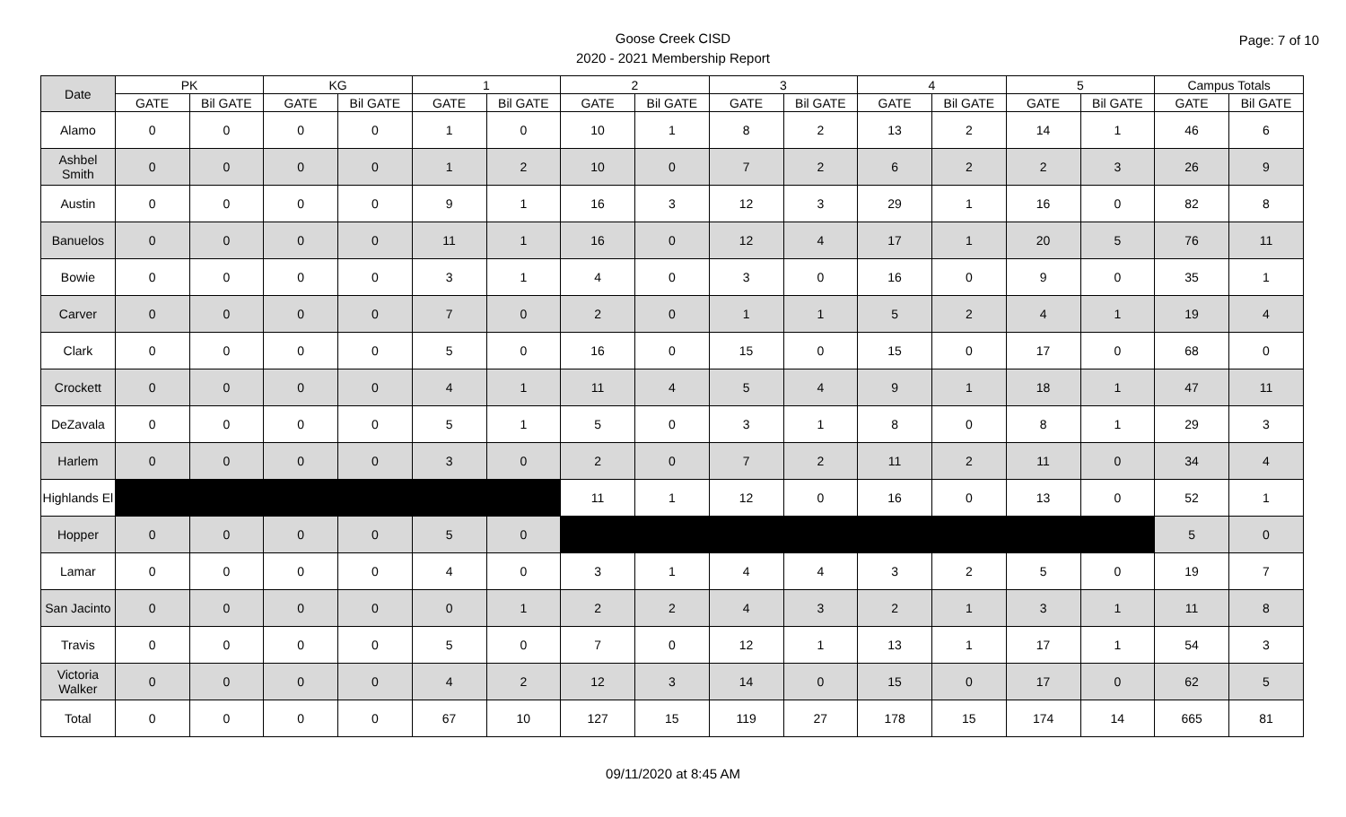Goose Creek CISD
2020 - 2021 Membership Report
Page: 7 of 10
| Date | PK | | KG | | 1 | | 2 | | 3 | | 4 | | 5 | | Campus Totals | |
| --- | --- | --- | --- | --- | --- | --- | --- | --- | --- | --- | --- | --- | --- | --- | --- | --- |
| | GATE | Bil GATE | GATE | Bil GATE | GATE | Bil GATE | GATE | Bil GATE | GATE | Bil GATE | GATE | Bil GATE | GATE | Bil GATE | GATE | Bil GATE |
| Alamo | 0 | 0 | 0 | 0 | 1 | 0 | 10 | 1 | 8 | 2 | 13 | 2 | 14 | 1 | 46 | 6 |
| Ashbel Smith | 0 | 0 | 0 | 0 | 1 | 2 | 10 | 0 | 7 | 2 | 6 | 2 | 2 | 3 | 26 | 9 |
| Austin | 0 | 0 | 0 | 0 | 9 | 1 | 16 | 3 | 12 | 3 | 29 | 1 | 16 | 0 | 82 | 8 |
| Banuelos | 0 | 0 | 0 | 0 | 11 | 1 | 16 | 0 | 12 | 4 | 17 | 1 | 20 | 5 | 76 | 11 |
| Bowie | 0 | 0 | 0 | 0 | 3 | 1 | 4 | 0 | 3 | 0 | 16 | 0 | 9 | 0 | 35 | 1 |
| Carver | 0 | 0 | 0 | 0 | 7 | 0 | 2 | 0 | 1 | 1 | 5 | 2 | 4 | 1 | 19 | 4 |
| Clark | 0 | 0 | 0 | 0 | 5 | 0 | 16 | 0 | 15 | 0 | 15 | 0 | 17 | 0 | 68 | 0 |
| Crockett | 0 | 0 | 0 | 0 | 4 | 1 | 11 | 4 | 5 | 4 | 9 | 1 | 18 | 1 | 47 | 11 |
| DeZavala | 0 | 0 | 0 | 0 | 5 | 1 | 5 | 0 | 3 | 1 | 8 | 0 | 8 | 1 | 29 | 3 |
| Harlem | 0 | 0 | 0 | 0 | 3 | 0 | 2 | 0 | 7 | 2 | 11 | 2 | 11 | 0 | 34 | 4 |
| Highlands El | | | | | | | 11 | 1 | 12 | 0 | 16 | 0 | 13 | 0 | 52 | 1 |
| Hopper | 0 | 0 | 0 | 0 | 5 | 0 | | | | | | | | | 5 | 0 |
| Lamar | 0 | 0 | 0 | 0 | 4 | 0 | 3 | 1 | 4 | 4 | 3 | 2 | 5 | 0 | 19 | 7 |
| San Jacinto | 0 | 0 | 0 | 0 | 0 | 1 | 2 | 2 | 4 | 3 | 2 | 1 | 3 | 1 | 11 | 8 |
| Travis | 0 | 0 | 0 | 0 | 5 | 0 | 7 | 0 | 12 | 1 | 13 | 1 | 17 | 1 | 54 | 3 |
| Victoria Walker | 0 | 0 | 0 | 0 | 4 | 2 | 12 | 3 | 14 | 0 | 15 | 0 | 17 | 0 | 62 | 5 |
| Total | 0 | 0 | 0 | 0 | 67 | 10 | 127 | 15 | 119 | 27 | 178 | 15 | 174 | 14 | 665 | 81 |
09/11/2020 at 8:45 AM